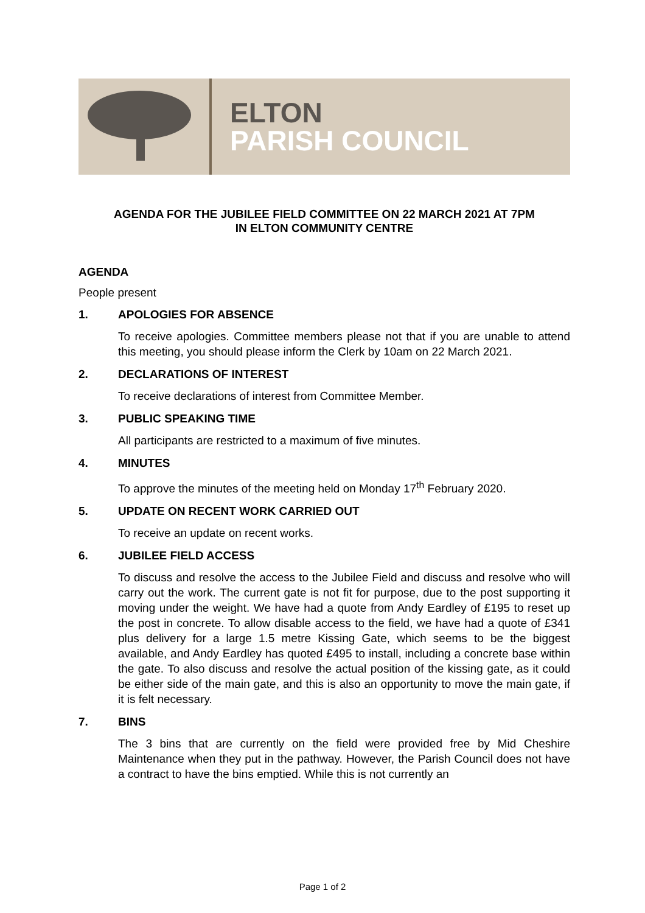ELTON
PARISH COUNCIL
AGENDA FOR THE JUBILEE FIELD COMMITTEE ON 22 MARCH 2021 AT 7PM
IN ELTON COMMUNITY CENTRE
AGENDA
People present
1. APOLOGIES FOR ABSENCE
To receive apologies. Committee members please not that if you are unable to attend this meeting, you should please inform the Clerk by 10am on 22 March 2021.
2. DECLARATIONS OF INTEREST
To receive declarations of interest from Committee Member.
3. PUBLIC SPEAKING TIME
All participants are restricted to a maximum of five minutes.
4. MINUTES
To approve the minutes of the meeting held on Monday 17<sup>th</sup> February 2020.
5. UPDATE ON RECENT WORK CARRIED OUT
To receive an update on recent works.
6. JUBILEE FIELD ACCESS
To discuss and resolve the access to the Jubilee Field and discuss and resolve who will carry out the work. The current gate is not fit for purpose, due to the post supporting it moving under the weight. We have had a quote from Andy Eardley of £195 to reset up the post in concrete. To allow disable access to the field, we have had a quote of £341 plus delivery for a large 1.5 metre Kissing Gate, which seems to be the biggest available, and Andy Eardley has quoted £495 to install, including a concrete base within the gate. To also discuss and resolve the actual position of the kissing gate, as it could be either side of the main gate, and this is also an opportunity to move the main gate, if it is felt necessary.
7. BINS
The 3 bins that are currently on the field were provided free by Mid Cheshire Maintenance when they put in the pathway. However, the Parish Council does not have a contract to have the bins emptied. While this is not currently an
Page 1 of 2